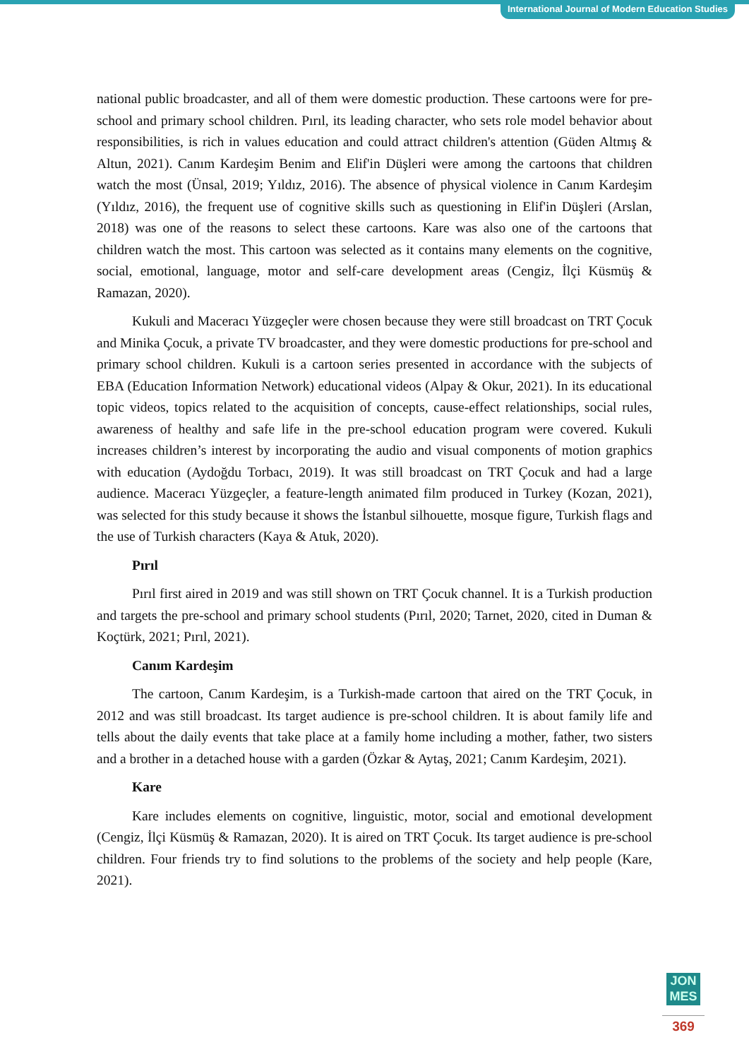International Journal of Modern Education Studies
national public broadcaster, and all of them were domestic production. These cartoons were for pre-school and primary school children. Pırıl, its leading character, who sets role model behavior about responsibilities, is rich in values education and could attract children's attention (Güden Altmış & Altun, 2021). Canım Kardeşim Benim and Elif'in Düşleri were among the cartoons that children watch the most (Ünsal, 2019; Yıldız, 2016). The absence of physical violence in Canım Kardeşim (Yıldız, 2016), the frequent use of cognitive skills such as questioning in Elif'in Düşleri (Arslan, 2018) was one of the reasons to select these cartoons. Kare was also one of the cartoons that children watch the most. This cartoon was selected as it contains many elements on the cognitive, social, emotional, language, motor and self-care development areas (Cengiz, İlçi Küsmüş & Ramazan, 2020).
Kukuli and Maceracı Yüzgeçler were chosen because they were still broadcast on TRT Çocuk and Minika Çocuk, a private TV broadcaster, and they were domestic productions for pre-school and primary school children. Kukuli is a cartoon series presented in accordance with the subjects of EBA (Education Information Network) educational videos (Alpay & Okur, 2021). In its educational topic videos, topics related to the acquisition of concepts, cause-effect relationships, social rules, awareness of healthy and safe life in the pre-school education program were covered. Kukuli increases children’s interest by incorporating the audio and visual components of motion graphics with education (Aydoğdu Torbacı, 2019). It was still broadcast on TRT Çocuk and had a large audience. Maceracı Yüzgeçler, a feature-length animated film produced in Turkey (Kozan, 2021), was selected for this study because it shows the İstanbul silhouette, mosque figure, Turkish flags and the use of Turkish characters (Kaya & Atuk, 2020).
Pırıl
Pırıl first aired in 2019 and was still shown on TRT Çocuk channel. It is a Turkish production and targets the pre-school and primary school students (Pırıl, 2020; Tarnet, 2020, cited in Duman & Koçtürk, 2021; Pırıl, 2021).
Canım Kardeşim
The cartoon, Canım Kardeşim, is a Turkish-made cartoon that aired on the TRT Çocuk, in 2012 and was still broadcast. Its target audience is pre-school children. It is about family life and tells about the daily events that take place at a family home including a mother, father, two sisters and a brother in a detached house with a garden (Özkar & Aytaş, 2021; Canım Kardeşim, 2021).
Kare
Kare includes elements on cognitive, linguistic, motor, social and emotional development (Cengiz, İlçi Küsmüş & Ramazan, 2020). It is aired on TRT Çocuk. Its target audience is pre-school children. Four friends try to find solutions to the problems of the society and help people (Kare, 2021).
JON
MES
369